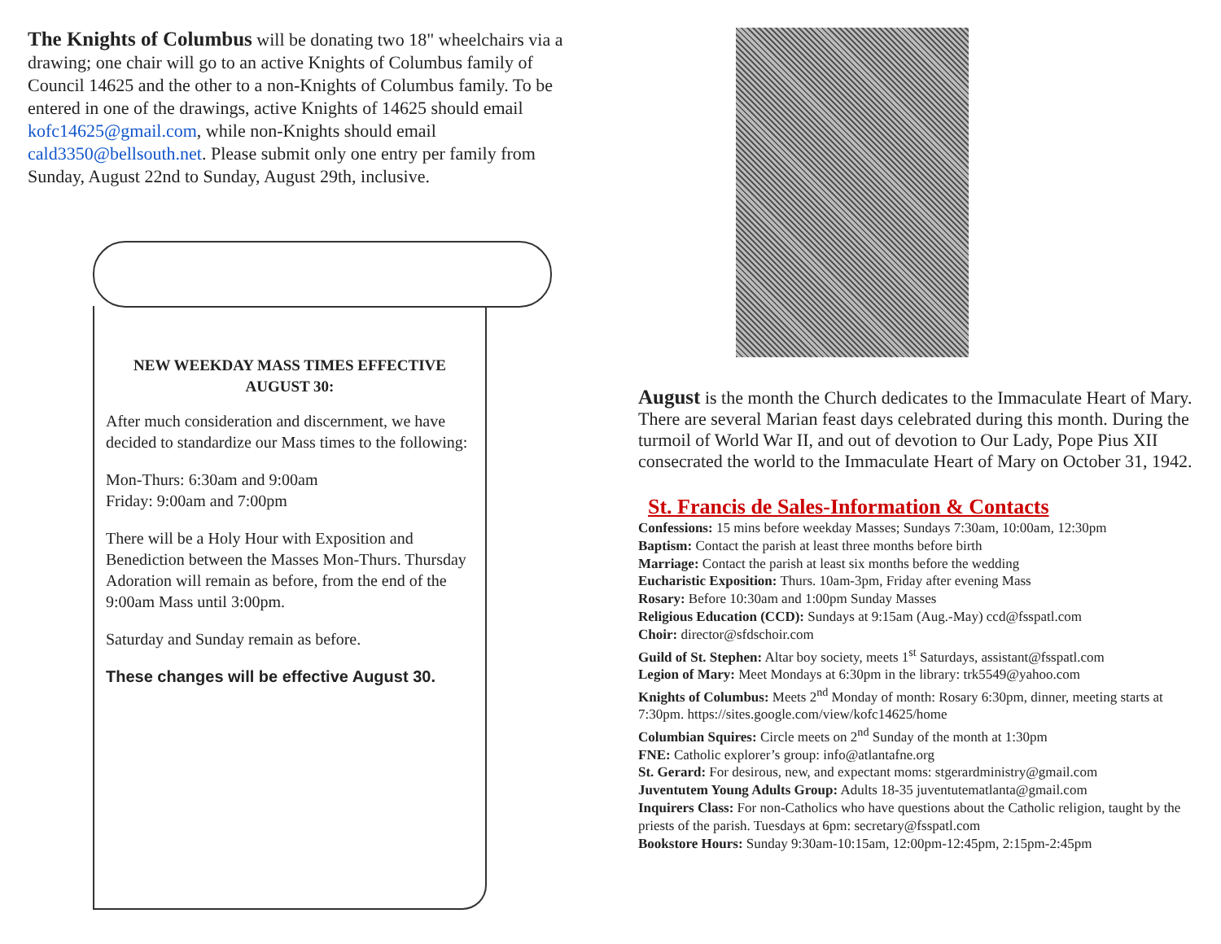The Knights of Columbus will be donating two 18" wheelchairs via a drawing; one chair will go to an active Knights of Columbus family of Council 14625 and the other to a non-Knights of Columbus family. To be entered in one of the drawings, active Knights of 14625 should email kofc14625@gmail.com, while non-Knights should email cald3350@bellsouth.net. Please submit only one entry per family from Sunday, August 22nd to Sunday, August 29th, inclusive.
NEW WEEKDAY MASS TIMES EFFECTIVE AUGUST 30:
After much consideration and discernment, we have decided to standardize our Mass times to the following:
Mon-Thurs: 6:30am and 9:00am
Friday: 9:00am and 7:00pm
There will be a Holy Hour with Exposition and Benediction between the Masses Mon-Thurs. Thursday Adoration will remain as before, from the end of the 9:00am Mass until 3:00pm.
Saturday and Sunday remain as before.
These changes will be effective August 30.
August is the month the Church dedicates to the Immaculate Heart of Mary. There are several Marian feast days celebrated during this month. During the turmoil of World War II, and out of devotion to Our Lady, Pope Pius XII consecrated the world to the Immaculate Heart of Mary on October 31, 1942.
St. Francis de Sales-Information & Contacts
Confessions: 15 mins before weekday Masses; Sundays 7:30am, 10:00am, 12:30pm
Baptism: Contact the parish at least three months before birth
Marriage: Contact the parish at least six months before the wedding
Eucharistic Exposition: Thurs. 10am-3pm, Friday after evening Mass
Rosary: Before 10:30am and 1:00pm Sunday Masses
Religious Education (CCD): Sundays at 9:15am (Aug.-May) ccd@fsspatl.com
Choir: director@sfdschoir.com
Guild of St. Stephen: Altar boy society, meets 1<sup>st</sup> Saturdays, assistant@fsspatl.com
Legion of Mary: Meet Mondays at 6:30pm in the library: trk5549@yahoo.com
Knights of Columbus: Meets 2<sup>nd</sup> Monday of month: Rosary 6:30pm, dinner, meeting starts at 7:30pm. https://sites.google.com/view/kofc14625/home
Columbian Squires: Circle meets on 2<sup>nd</sup> Sunday of the month at 1:30pm
FNE: Catholic explorer’s group: info@atlantafne.org
St. Gerard: For desirous, new, and expectant moms: stgerardministry@gmail.com
Juventutem Young Adults Group: Adults 18-35 juventutematlanta@gmail.com
Inquirers Class: For non-Catholics who have questions about the Catholic religion, taught by the priests of the parish. Tuesdays at 6pm: secretary@fsspatl.com
Bookstore Hours: Sunday 9:30am-10:15am, 12:00pm-12:45pm, 2:15pm-2:45pm